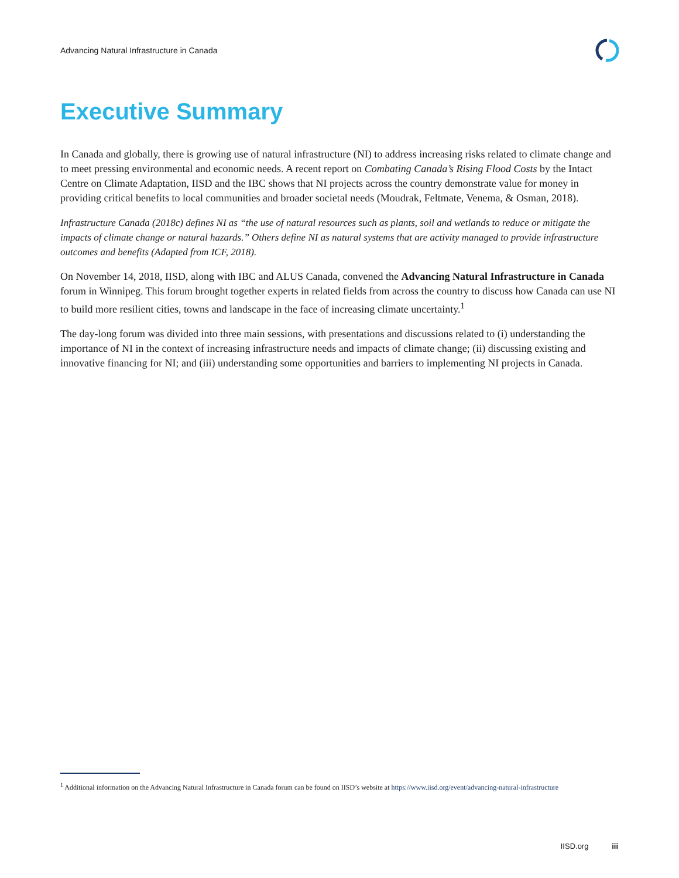Advancing Natural Infrastructure in Canada
Executive Summary
In Canada and globally, there is growing use of natural infrastructure (NI) to address increasing risks related to climate change and to meet pressing environmental and economic needs. A recent report on Combating Canada’s Rising Flood Costs by the Intact Centre on Climate Adaptation, IISD and the IBC shows that NI projects across the country demonstrate value for money in providing critical benefits to local communities and broader societal needs (Moudrak, Feltmate, Venema, & Osman, 2018).
Infrastructure Canada (2018c) defines NI as “the use of natural resources such as plants, soil and wetlands to reduce or mitigate the impacts of climate change or natural hazards.” Others define NI as natural systems that are activity managed to provide infrastructure outcomes and benefits (Adapted from ICF, 2018).
On November 14, 2018, IISD, along with IBC and ALUS Canada, convened the Advancing Natural Infrastructure in Canada forum in Winnipeg. This forum brought together experts in related fields from across the country to discuss how Canada can use NI to build more resilient cities, towns and landscape in the face of increasing climate uncertainty.<sup>1</sup>
The day-long forum was divided into three main sessions, with presentations and discussions related to (i) understanding the importance of NI in the context of increasing infrastructure needs and impacts of climate change; (ii) discussing existing and innovative financing for NI; and (iii) understanding some opportunities and barriers to implementing NI projects in Canada.
<sup>1</sup> Additional information on the Advancing Natural Infrastructure in Canada forum can be found on IISD’s website at https://www.iisd.org/event/advancing-natural-infrastructure
IISD.org iii